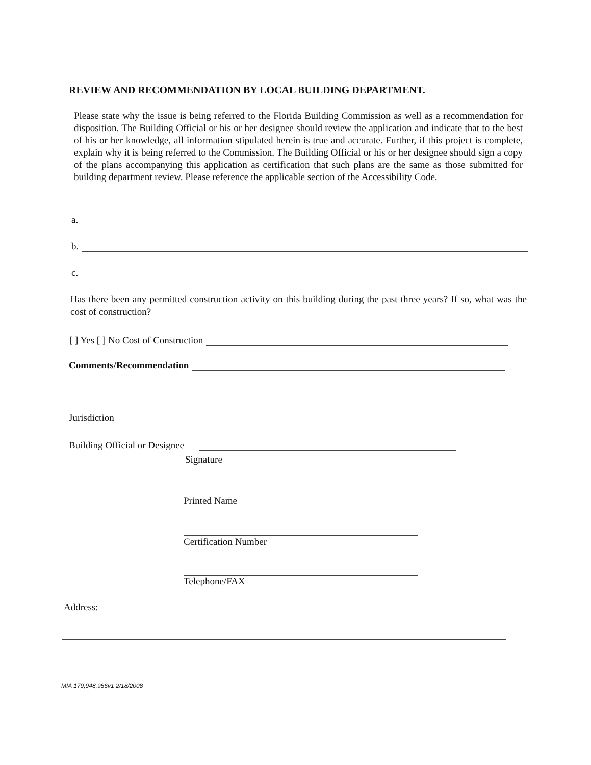REVIEW AND RECOMMENDATION BY LOCAL BUILDING DEPARTMENT.
Please state why the issue is being referred to the Florida Building Commission as well as a recommendation for disposition. The Building Official or his or her designee should review the application and indicate that to the best of his or her knowledge, all information stipulated herein is true and accurate. Further, if this project is complete, explain why it is being referred to the Commission. The Building Official or his or her designee should sign a copy of the plans accompanying this application as certification that such plans are the same as those submitted for building department review. Please reference the applicable section of the Accessibility Code.
a.
b.
c.
Has there been any permitted construction activity on this building during the past three years? If so, what was the cost of construction?
[ ] Yes [ ] No Cost of Construction
Comments/Recommendation
Jurisdiction
Building Official or Designee
Signature
Printed Name
Certification Number
Telephone/FAX
Address:
MIA 179,948,986v1 2/18/2008